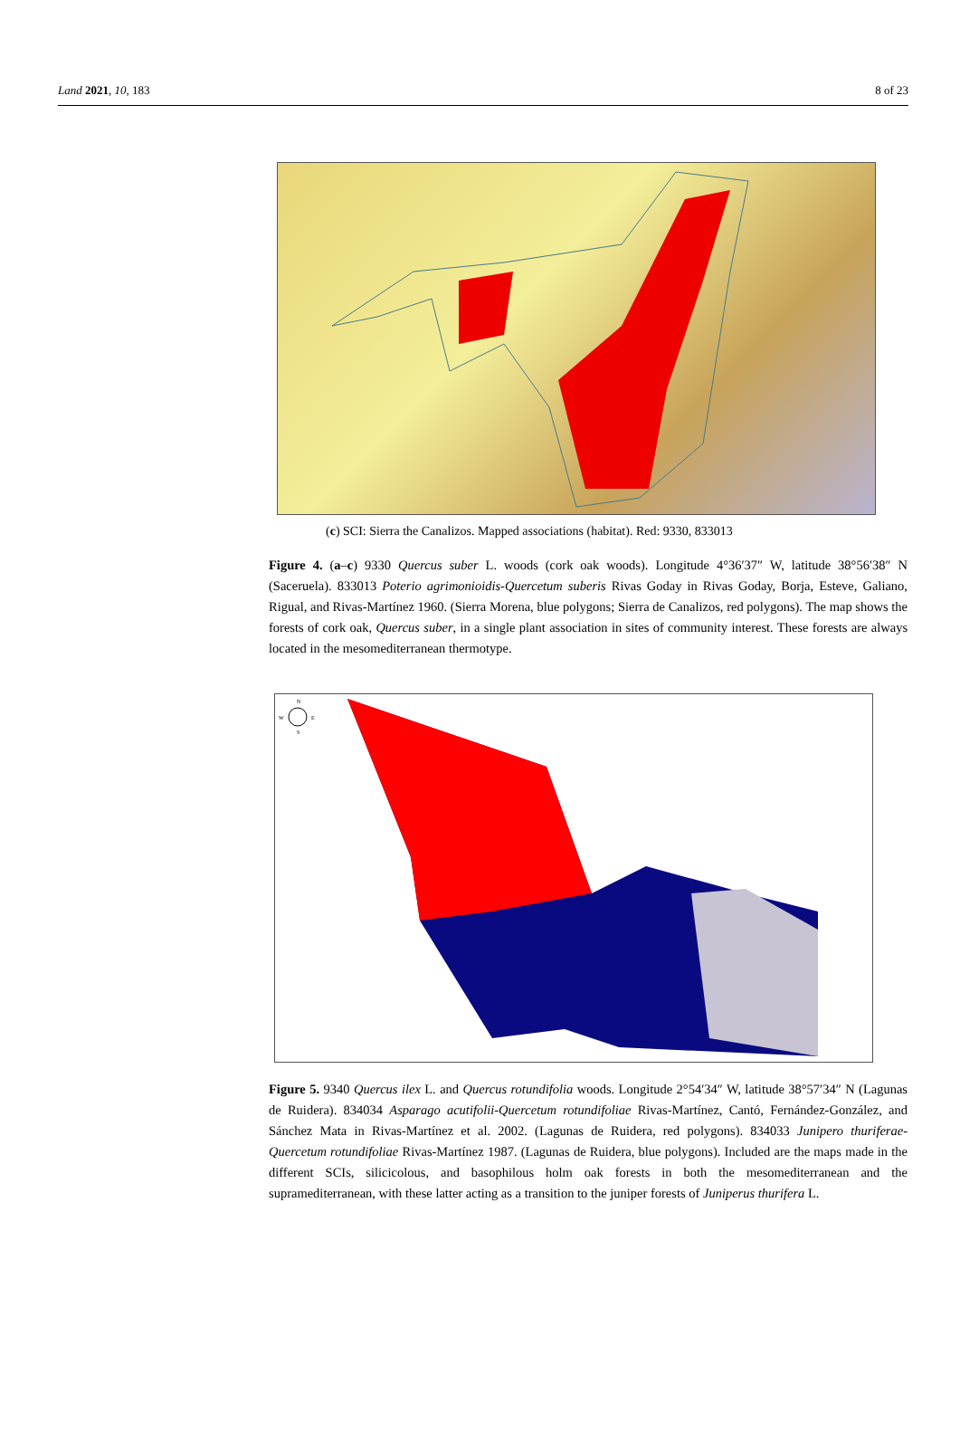Land 2021, 10, 183 8 of 23
(c) SCI: Sierra the Canalizos. Mapped associations (habitat). Red: 9330, 833013
Figure 4. (a–c) 9330 Quercus suber L. woods (cork oak woods). Longitude 4°36′37″ W, latitude 38°56′38″ N (Saceruela). 833013 Poterio agrimonioidis-Quercetum suberis Rivas Goday in Rivas Goday, Borja, Esteve, Galiano, Rigual, and Rivas-Martínez 1960. (Sierra Morena, blue polygons; Sierra de Canalizos, red polygons). The map shows the forests of cork oak, Quercus suber, in a single plant association in sites of community interest. These forests are always located in the mesomediterranean thermotype.
N
W
E
S
Figure 5. 9340 Quercus ilex L. and Quercus rotundifolia woods. Longitude 2°54′34″ W, latitude 38°57′34″ N (Lagunas de Ruidera). 834034 Asparago acutifolii-Quercetum rotundifoliae Rivas-Martínez, Cantó, Fernández-González, and Sánchez Mata in Rivas-Martínez et al. 2002. (Lagunas de Ruidera, red polygons). 834033 Junipero thuriferae-Quercetum rotundifoliae Rivas-Martínez 1987. (Lagunas de Ruidera, blue polygons). Included are the maps made in the different SCIs, silicicolous, and basophilous holm oak forests in both the mesomediterranean and the supramediterranean, with these latter acting as a transition to the juniper forests of Juniperus thurifera L.